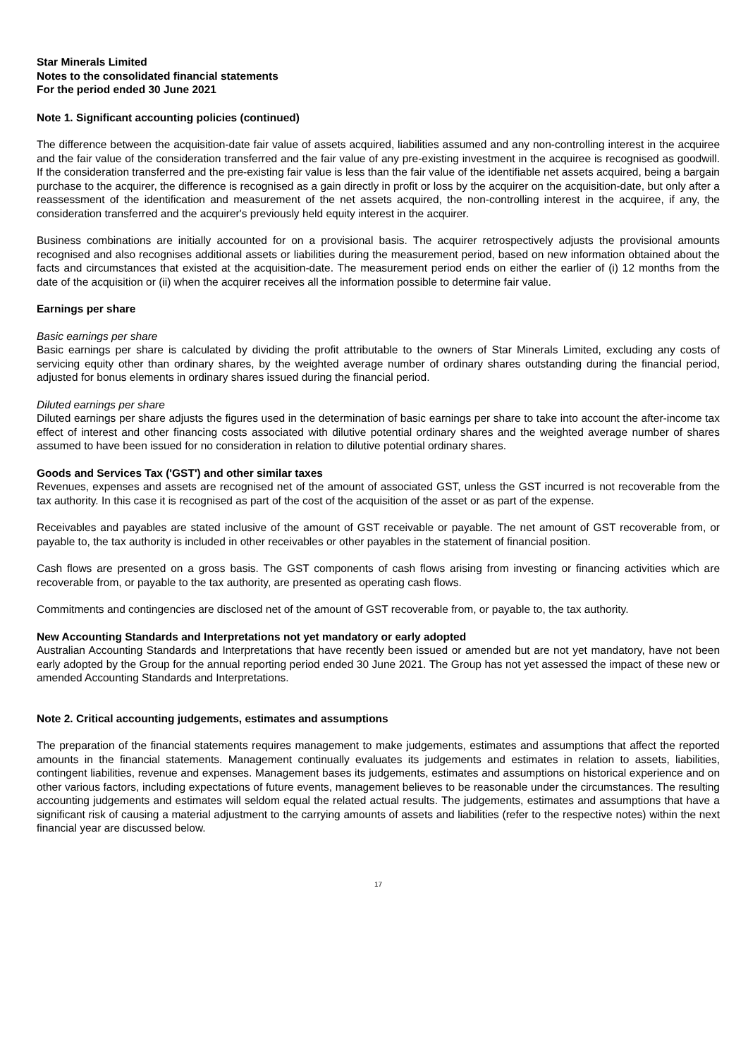Star Minerals Limited
Notes to the consolidated financial statements
For the period ended 30 June 2021
Note 1. Significant accounting policies (continued)
The difference between the acquisition-date fair value of assets acquired, liabilities assumed and any non-controlling interest in the acquiree and the fair value of the consideration transferred and the fair value of any pre-existing investment in the acquiree is recognised as goodwill. If the consideration transferred and the pre-existing fair value is less than the fair value of the identifiable net assets acquired, being a bargain purchase to the acquirer, the difference is recognised as a gain directly in profit or loss by the acquirer on the acquisition-date, but only after a reassessment of the identification and measurement of the net assets acquired, the non-controlling interest in the acquiree, if any, the consideration transferred and the acquirer's previously held equity interest in the acquirer.
Business combinations are initially accounted for on a provisional basis. The acquirer retrospectively adjusts the provisional amounts recognised and also recognises additional assets or liabilities during the measurement period, based on new information obtained about the facts and circumstances that existed at the acquisition-date. The measurement period ends on either the earlier of (i) 12 months from the date of the acquisition or (ii) when the acquirer receives all the information possible to determine fair value.
Earnings per share
Basic earnings per share
Basic earnings per share is calculated by dividing the profit attributable to the owners of Star Minerals Limited, excluding any costs of servicing equity other than ordinary shares, by the weighted average number of ordinary shares outstanding during the financial period, adjusted for bonus elements in ordinary shares issued during the financial period.
Diluted earnings per share
Diluted earnings per share adjusts the figures used in the determination of basic earnings per share to take into account the after-income tax effect of interest and other financing costs associated with dilutive potential ordinary shares and the weighted average number of shares assumed to have been issued for no consideration in relation to dilutive potential ordinary shares.
Goods and Services Tax ('GST') and other similar taxes
Revenues, expenses and assets are recognised net of the amount of associated GST, unless the GST incurred is not recoverable from the tax authority. In this case it is recognised as part of the cost of the acquisition of the asset or as part of the expense.
Receivables and payables are stated inclusive of the amount of GST receivable or payable. The net amount of GST recoverable from, or payable to, the tax authority is included in other receivables or other payables in the statement of financial position.
Cash flows are presented on a gross basis. The GST components of cash flows arising from investing or financing activities which are recoverable from, or payable to the tax authority, are presented as operating cash flows.
Commitments and contingencies are disclosed net of the amount of GST recoverable from, or payable to, the tax authority.
New Accounting Standards and Interpretations not yet mandatory or early adopted
Australian Accounting Standards and Interpretations that have recently been issued or amended but are not yet mandatory, have not been early adopted by the Group for the annual reporting period ended 30 June 2021. The Group has not yet assessed the impact of these new or amended Accounting Standards and Interpretations.
Note 2. Critical accounting judgements, estimates and assumptions
The preparation of the financial statements requires management to make judgements, estimates and assumptions that affect the reported amounts in the financial statements. Management continually evaluates its judgements and estimates in relation to assets, liabilities, contingent liabilities, revenue and expenses. Management bases its judgements, estimates and assumptions on historical experience and on other various factors, including expectations of future events, management believes to be reasonable under the circumstances. The resulting accounting judgements and estimates will seldom equal the related actual results. The judgements, estimates and assumptions that have a significant risk of causing a material adjustment to the carrying amounts of assets and liabilities (refer to the respective notes) within the next financial year are discussed below.
17